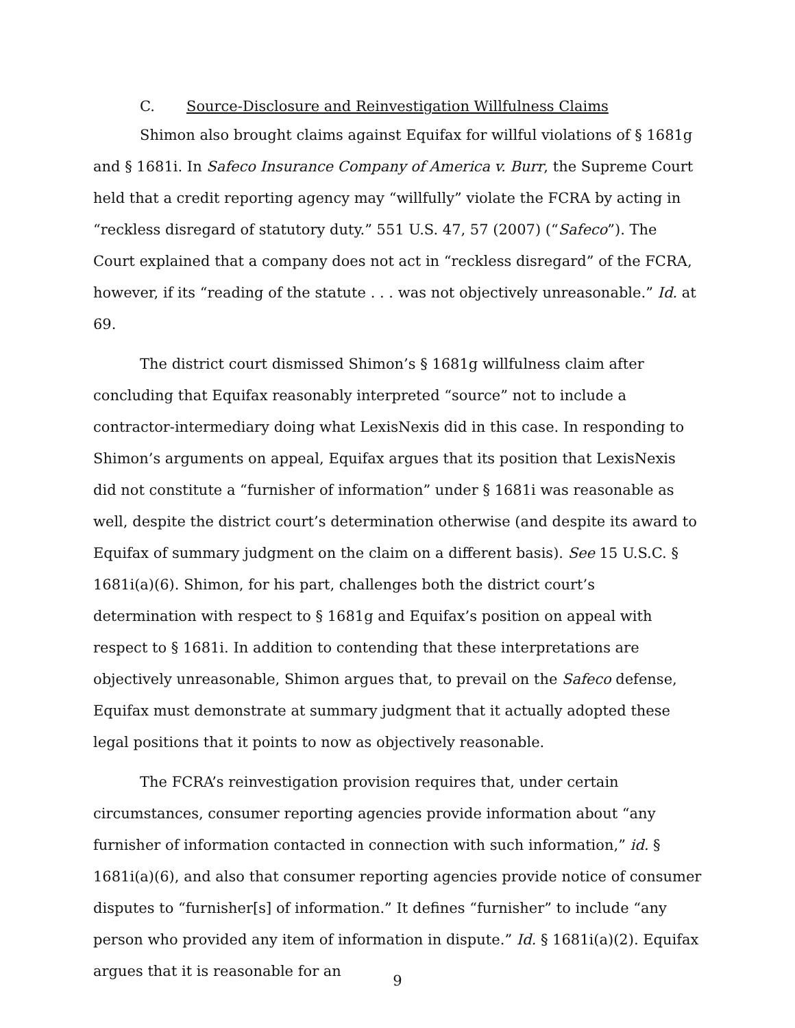C. Source-Disclosure and Reinvestigation Willfulness Claims
Shimon also brought claims against Equifax for willful violations of § 1681g and § 1681i. In Safeco Insurance Company of America v. Burr, the Supreme Court held that a credit reporting agency may “willfully” violate the FCRA by acting in “reckless disregard of statutory duty.” 551 U.S. 47, 57 (2007) (“Safeco”). The Court explained that a company does not act in “reckless disregard” of the FCRA, however, if its “reading of the statute . . . was not objectively unreasonable.” Id. at 69.
The district court dismissed Shimon’s § 1681g willfulness claim after concluding that Equifax reasonably interpreted “source” not to include a contractor-intermediary doing what LexisNexis did in this case. In responding to Shimon’s arguments on appeal, Equifax argues that its position that LexisNexis did not constitute a “furnisher of information” under § 1681i was reasonable as well, despite the district court’s determination otherwise (and despite its award to Equifax of summary judgment on the claim on a different basis). See 15 U.S.C. § 1681i(a)(6). Shimon, for his part, challenges both the district court’s determination with respect to § 1681g and Equifax’s position on appeal with respect to § 1681i. In addition to contending that these interpretations are objectively unreasonable, Shimon argues that, to prevail on the Safeco defense, Equifax must demonstrate at summary judgment that it actually adopted these legal positions that it points to now as objectively reasonable.
The FCRA’s reinvestigation provision requires that, under certain circumstances, consumer reporting agencies provide information about “any furnisher of information contacted in connection with such information,” id. § 1681i(a)(6), and also that consumer reporting agencies provide notice of consumer disputes to “furnisher[s] of information.” It defines “furnisher” to include “any person who provided any item of information in dispute.” Id. § 1681i(a)(2). Equifax argues that it is reasonable for an
9